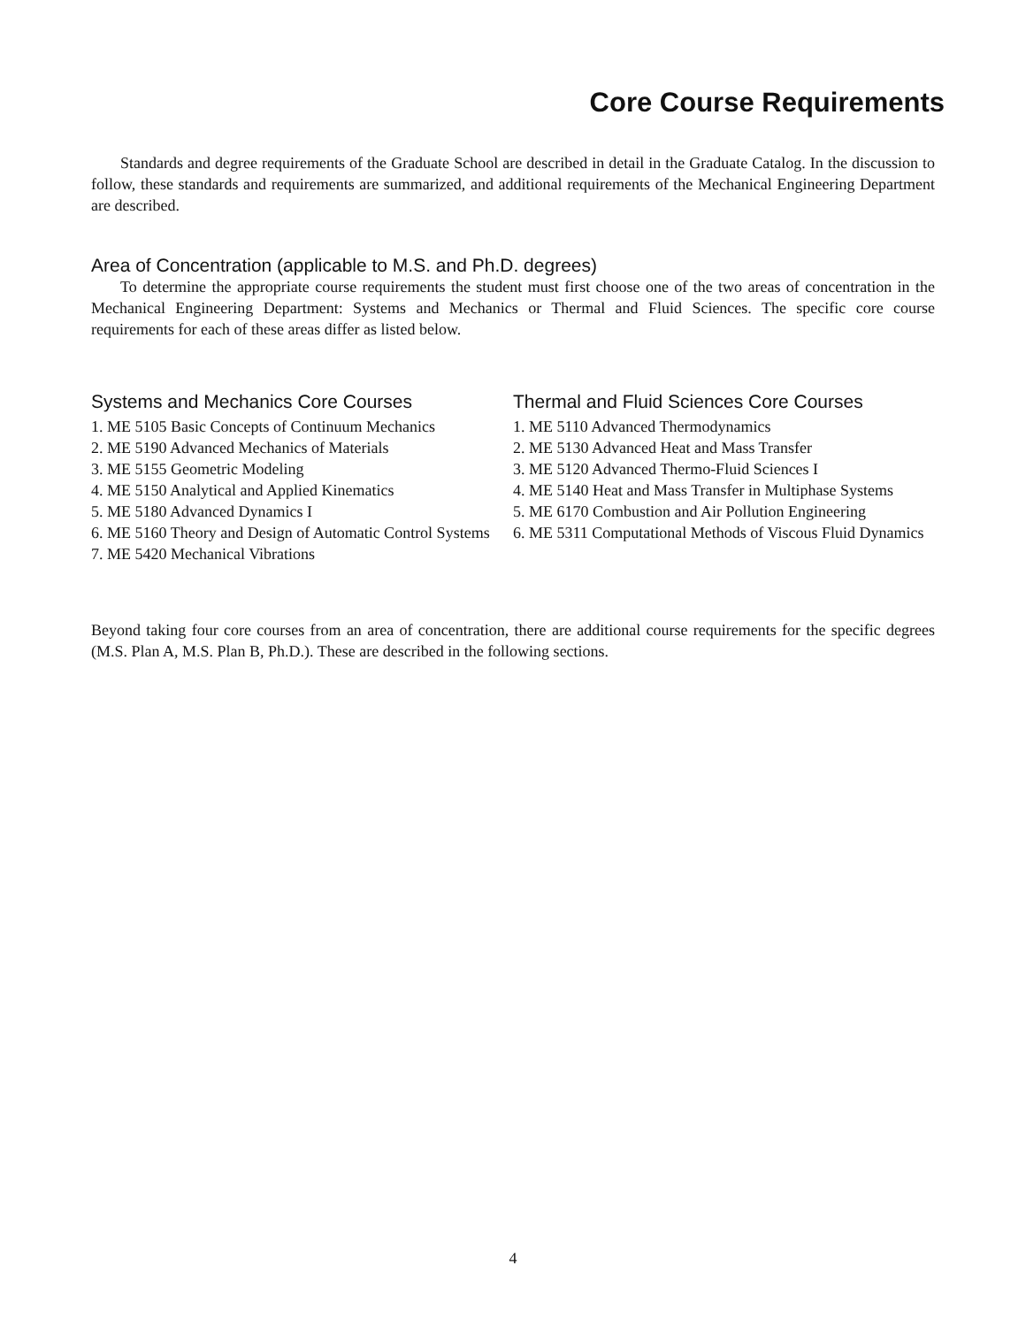Core Course Requirements
Standards and degree requirements of the Graduate School are described in detail in the Graduate Catalog. In the discussion to follow, these standards and requirements are summarized, and additional requirements of the Mechanical Engineering Department are described.
Area of Concentration (applicable to M.S. and Ph.D. degrees)
To determine the appropriate course requirements the student must first choose one of the two areas of concentration in the Mechanical Engineering Department: Systems and Mechanics or Thermal and Fluid Sciences. The specific core course requirements for each of these areas differ as listed below.
Systems and Mechanics Core Courses
1. ME 5105 Basic Concepts of Continuum Mechanics
2. ME 5190 Advanced Mechanics of Materials
3. ME 5155 Geometric Modeling
4. ME 5150 Analytical and Applied Kinematics
5. ME 5180 Advanced Dynamics I
6. ME 5160 Theory and Design of Automatic Control Systems
7. ME 5420 Mechanical Vibrations
Thermal and Fluid Sciences Core Courses
1. ME 5110 Advanced Thermodynamics
2. ME 5130 Advanced Heat and Mass Transfer
3. ME 5120 Advanced Thermo-Fluid Sciences I
4. ME 5140 Heat and Mass Transfer in Multiphase Systems
5. ME 6170 Combustion and Air Pollution Engineering
6. ME 5311 Computational Methods of Viscous Fluid Dynamics
Beyond taking four core courses from an area of concentration, there are additional course requirements for the specific degrees (M.S. Plan A, M.S. Plan B, Ph.D.). These are described in the following sections.
4